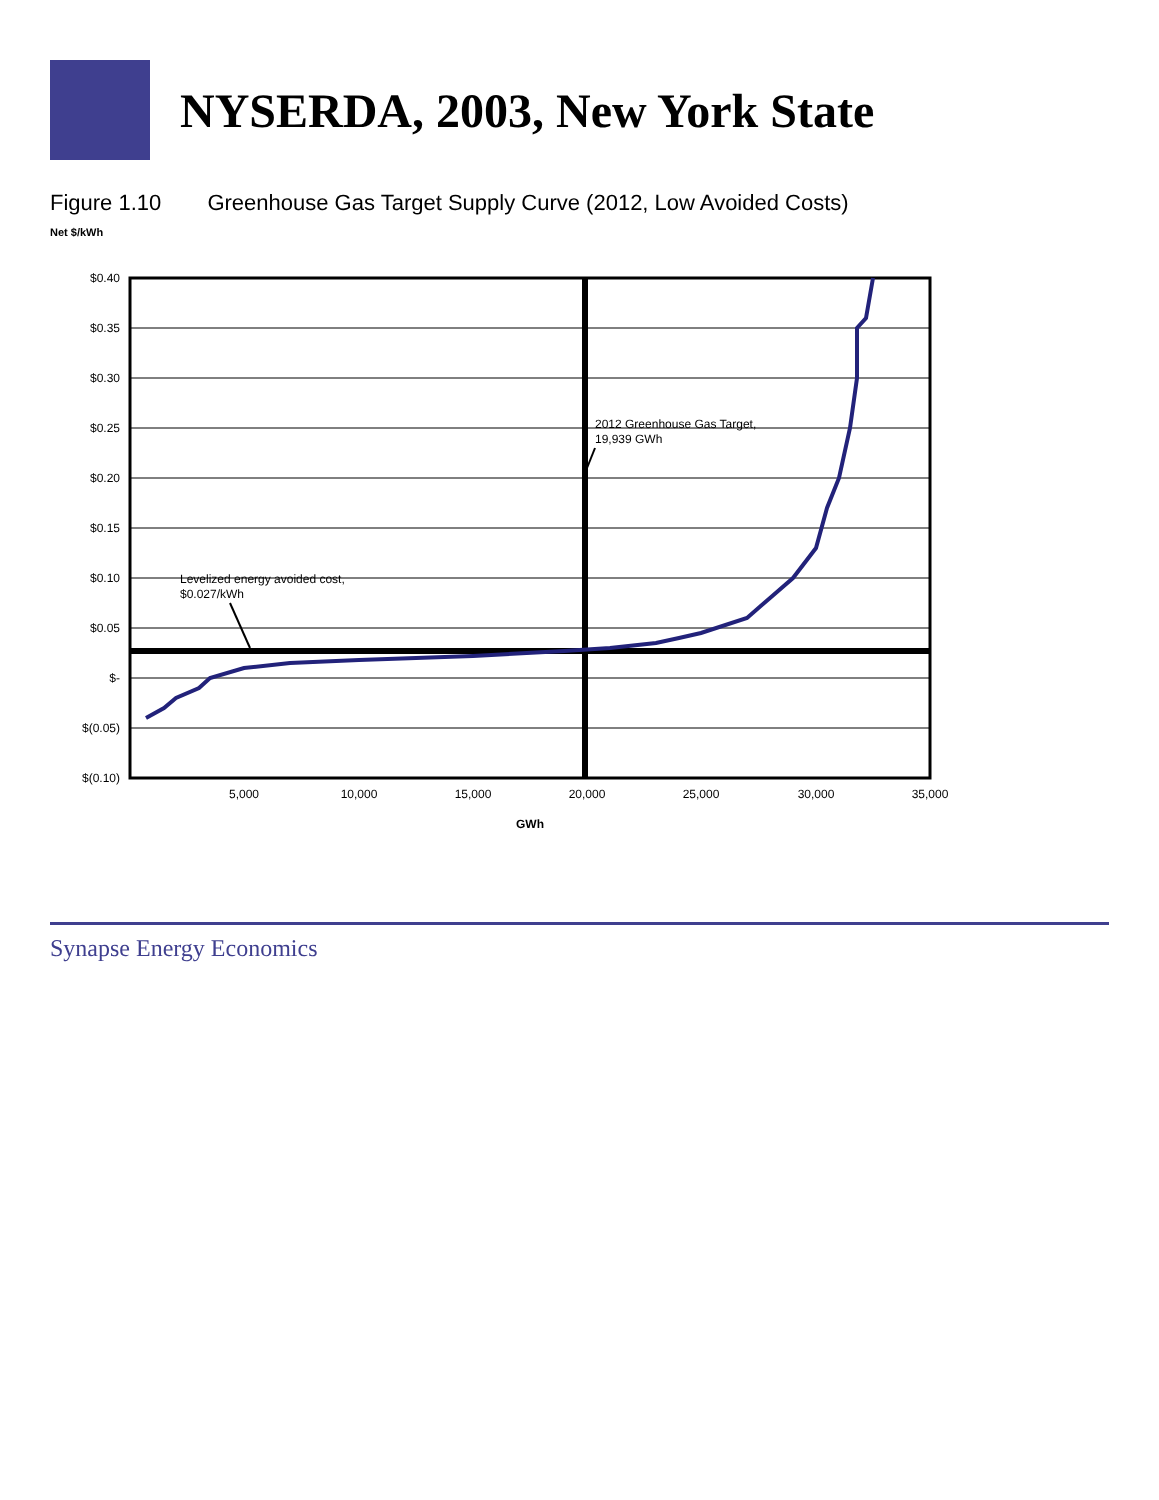NYSERDA, 2003, New York State
Figure 1.10 Greenhouse Gas Target Supply Curve (2012, Low Avoided Costs)
Net $/kWh
$0.40
$0.35
$0.30
$0.25
$0.20
$0.15
$0.10
$0.05
$-
$(0.05)
$(0.10)
5,000
10,000
15,000
20,000
25,000
30,000
35,000
GWh
Levelized energy avoided cost,
$0.027/kWh
2012 Greenhouse Gas Target,
19,939 GWh
Synapse Energy Economics